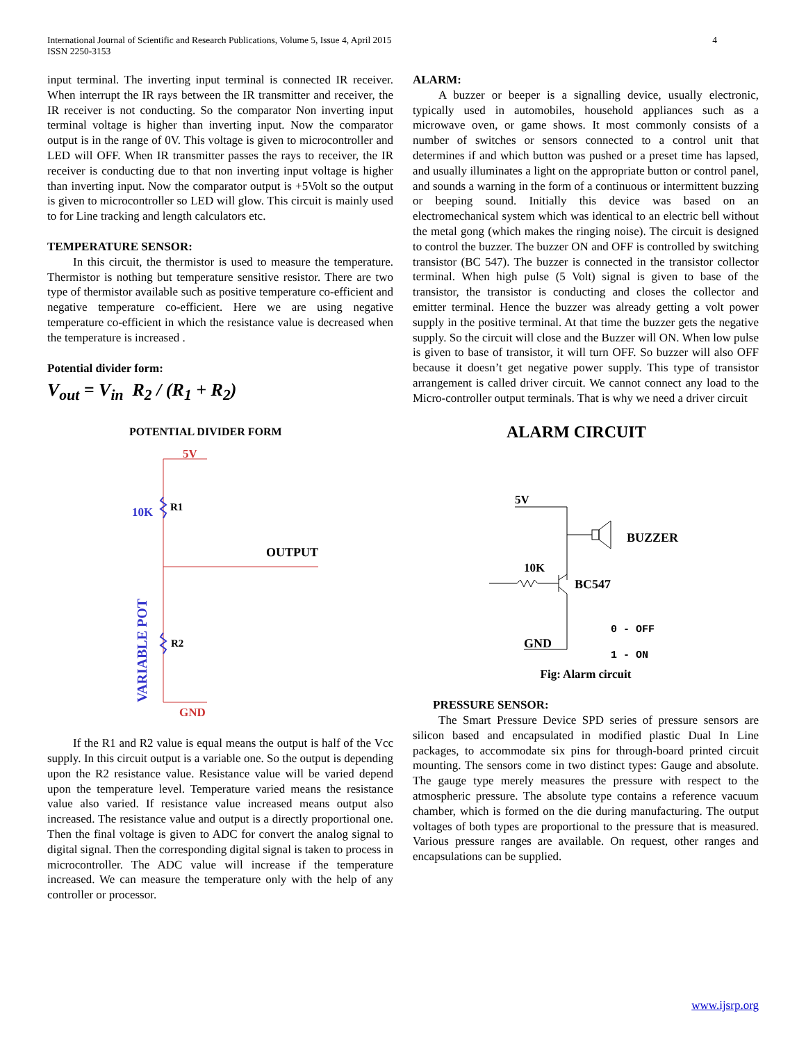International Journal of Scientific and Research Publications, Volume 5, Issue 4, April 2015
ISSN 2250-3153
4
input terminal. The inverting input terminal is connected IR receiver. When interrupt the IR rays between the IR transmitter and receiver, the IR receiver is not conducting. So the comparator Non inverting input terminal voltage is higher than inverting input. Now the comparator output is in the range of 0V. This voltage is given to microcontroller and LED will OFF. When IR transmitter passes the rays to receiver, the IR receiver is conducting due to that non inverting input voltage is higher than inverting input. Now the comparator output is +5Volt so the output is given to microcontroller so LED will glow. This circuit is mainly used to for Line tracking and length calculators etc.
TEMPERATURE SENSOR:
In this circuit, the thermistor is used to measure the temperature. Thermistor is nothing but temperature sensitive resistor. There are two type of thermistor available such as positive temperature co-efficient and negative temperature co-efficient. Here we are using negative temperature co-efficient in which the resistance value is decreased when the temperature is increased .
Potential divider form:
V<sub>out</sub> = V<sub>in</sub> R<sub>2</sub> / (R<sub>1</sub> + R<sub>2</sub>)
POTENTIAL DIVIDER FORM
5V
10K
R1
OUTPUT
R2
GND
VARIABLE POT
If the R1 and R2 value is equal means the output is half of the Vcc supply. In this circuit output is a variable one. So the output is depending upon the R2 resistance value. Resistance value will be varied depend upon the temperature level. Temperature varied means the resistance value also varied. If resistance value increased means output also increased. The resistance value and output is a directly proportional one. Then the final voltage is given to ADC for convert the analog signal to digital signal. Then the corresponding digital signal is taken to process in microcontroller. The ADC value will increase if the temperature increased. We can measure the temperature only with the help of any controller or processor.
ALARM:
A buzzer or beeper is a signalling device, usually electronic, typically used in automobiles, household appliances such as a microwave oven, or game shows. It most commonly consists of a number of switches or sensors connected to a control unit that determines if and which button was pushed or a preset time has lapsed, and usually illuminates a light on the appropriate button or control panel, and sounds a warning in the form of a continuous or intermittent buzzing or beeping sound. Initially this device was based on an electromechanical system which was identical to an electric bell without the metal gong (which makes the ringing noise). The circuit is designed to control the buzzer. The buzzer ON and OFF is controlled by switching transistor (BC 547). The buzzer is connected in the transistor collector terminal. When high pulse (5 Volt) signal is given to base of the transistor, the transistor is conducting and closes the collector and emitter terminal. Hence the buzzer was already getting a volt power supply in the positive terminal. At that time the buzzer gets the negative supply. So the circuit will close and the Buzzer will ON. When low pulse is given to base of transistor, it will turn OFF. So buzzer will also OFF because it doesn’t get negative power supply. This type of transistor arrangement is called driver circuit. We cannot connect any load to the Micro-controller output terminals. That is why we need a driver circuit
ALARM CIRCUIT
5V
BUZZER
10K
BC547
GND
0 - OFF
1 - ON
Fig: Alarm circuit
PRESSURE SENSOR:
The Smart Pressure Device SPD series of pressure sensors are silicon based and encapsulated in modified plastic Dual In Line packages, to accommodate six pins for through-board printed circuit mounting. The sensors come in two distinct types: Gauge and absolute. The gauge type merely measures the pressure with respect to the atmospheric pressure. The absolute type contains a reference vacuum chamber, which is formed on the die during manufacturing. The output voltages of both types are proportional to the pressure that is measured. Various pressure ranges are available. On request, other ranges and encapsulations can be supplied.
www.ijsrp.org